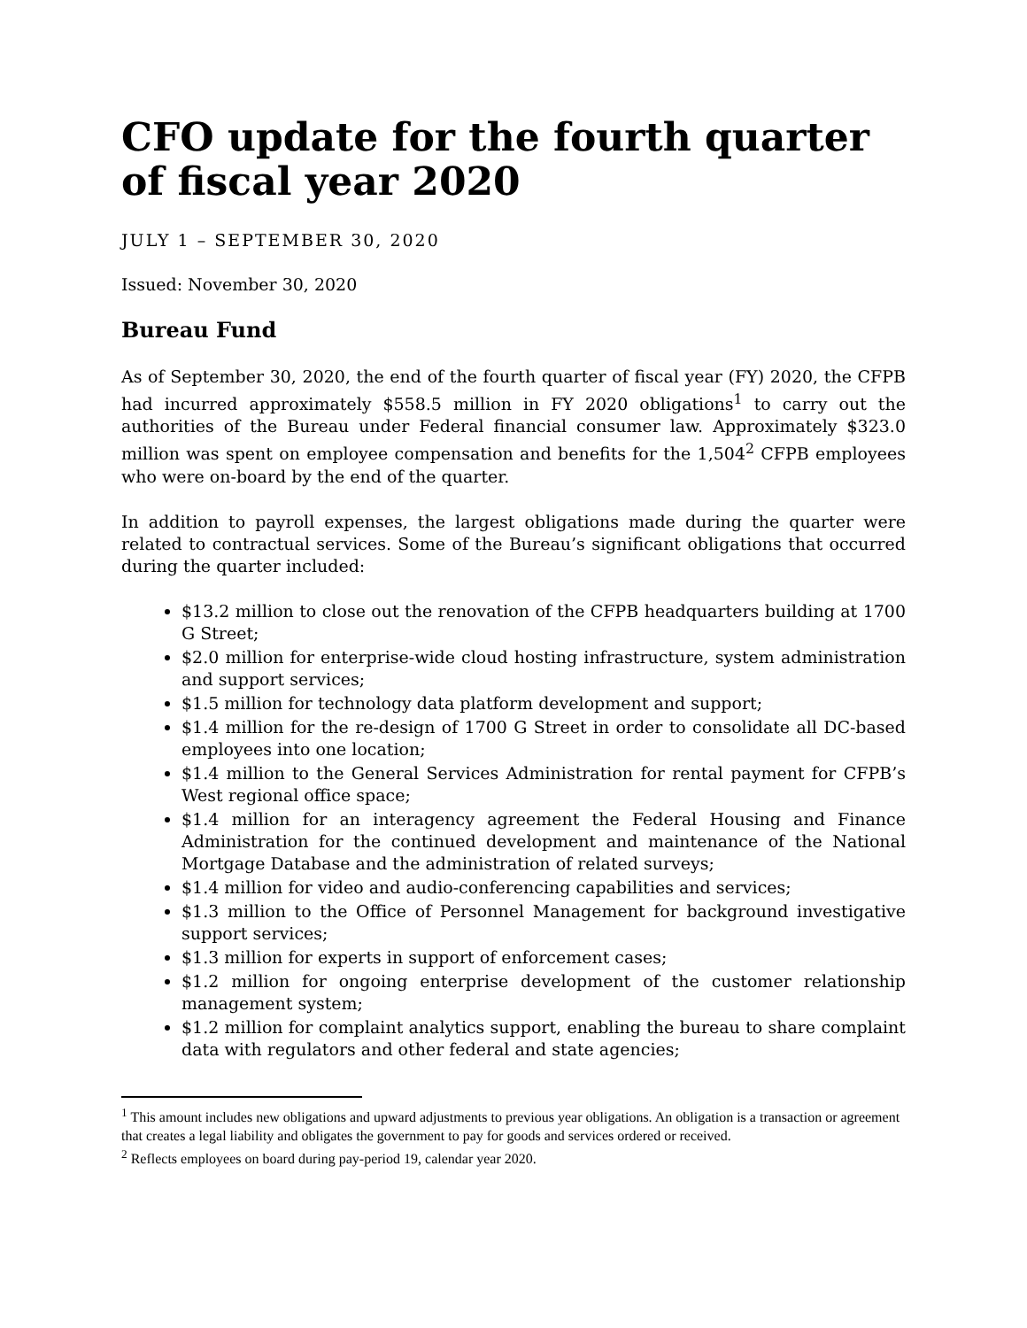CFO update for the fourth quarter of fiscal year 2020
JULY 1 – SEPTEMBER 30, 2020
Issued: November 30, 2020
Bureau Fund
As of September 30, 2020, the end of the fourth quarter of fiscal year (FY) 2020, the CFPB had incurred approximately $558.5 million in FY 2020 obligations<sup>1</sup> to carry out the authorities of the Bureau under Federal financial consumer law. Approximately $323.0 million was spent on employee compensation and benefits for the 1,504<sup>2</sup> CFPB employees who were on-board by the end of the quarter.
In addition to payroll expenses, the largest obligations made during the quarter were related to contractual services. Some of the Bureau’s significant obligations that occurred during the quarter included:
$13.2 million to close out the renovation of the CFPB headquarters building at 1700 G Street;
$2.0 million for enterprise-wide cloud hosting infrastructure, system administration and support services;
$1.5 million for technology data platform development and support;
$1.4 million for the re-design of 1700 G Street in order to consolidate all DC-based employees into one location;
$1.4 million to the General Services Administration for rental payment for CFPB’s West regional office space;
$1.4 million for an interagency agreement the Federal Housing and Finance Administration for the continued development and maintenance of the National Mortgage Database and the administration of related surveys;
$1.4 million for video and audio-conferencing capabilities and services;
$1.3 million to the Office of Personnel Management for background investigative support services;
$1.3 million for experts in support of enforcement cases;
$1.2 million for ongoing enterprise development of the customer relationship management system;
$1.2 million for complaint analytics support, enabling the bureau to share complaint data with regulators and other federal and state agencies;
<sup>1</sup> This amount includes new obligations and upward adjustments to previous year obligations. An obligation is a transaction or agreement that creates a legal liability and obligates the government to pay for goods and services ordered or received.
<sup>2</sup> Reflects employees on board during pay-period 19, calendar year 2020.